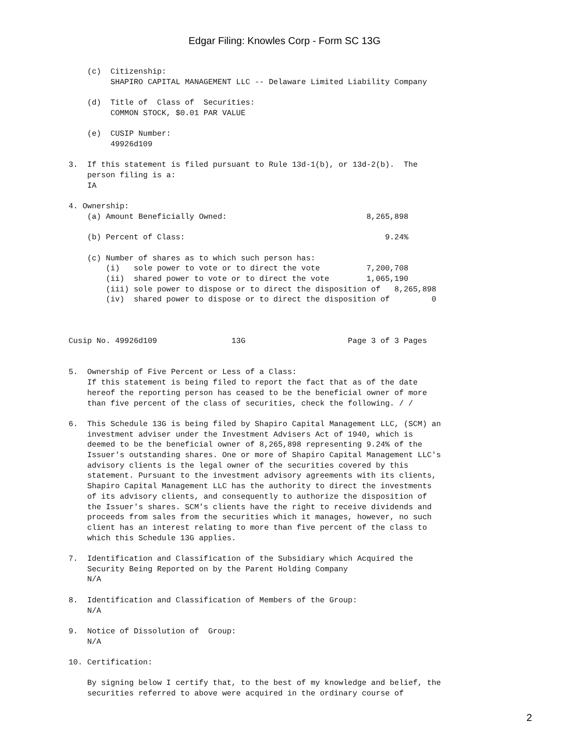Edgar Filing: Knowles Corp - Form SC 13G
    (c)  Citizenship:
         SHAPIRO CAPITAL MANAGEMENT LLC -- Delaware Limited Liability Company

    (d)  Title of  Class of  Securities:
         COMMON STOCK, $0.01 PAR VALUE

    (e)  CUSIP Number:
         49926d109

3.  If this statement is filed pursuant to Rule 13d-1(b), or 13d-2(b).  The
    person filing is a:
    IA

4. Ownership:
    (a) Amount Beneficially Owned:                              8,265,898

    (b) Percent of Class:                                           9.24%

    (c) Number of shares as to which such person has:
        (i)   sole power to vote or to direct the vote          7,200,708
        (ii)  shared power to vote or to direct the vote        1,065,190
        (iii) sole power to dispose or to direct the disposition of   8,265,898
        (iv)  shared power to dispose or to direct the disposition of         0



Cusip No. 49926d109                13G                      Page 3 of 3 Pages


5.  Ownership of Five Percent or Less of a Class:
    If this statement is being filed to report the fact that as of the date
    hereof the reporting person has ceased to be the beneficial owner of more
    than five percent of the class of securities, check the following. / /

6.  This Schedule 13G is being filed by Shapiro Capital Management LLC, (SCM) an
    investment adviser under the Investment Advisers Act of 1940, which is
    deemed to be the beneficial owner of 8,265,898 representing 9.24% of the
    Issuer's outstanding shares. One or more of Shapiro Capital Management LLC's
    advisory clients is the legal owner of the securities covered by this
    statement. Pursuant to the investment advisory agreements with its clients,
    Shapiro Capital Management LLC has the authority to direct the investments
    of its advisory clients, and consequently to authorize the disposition of
    the Issuer's shares. SCM's clients have the right to receive dividends and
    proceeds from sales from the securities which it manages, however, no such
    client has an interest relating to more than five percent of the class to
    which this Schedule 13G applies.

7.  Identification and Classification of the Subsidiary which Acquired the
    Security Being Reported on by the Parent Holding Company
    N/A

8.  Identification and Classification of Members of the Group:
    N/A

9.  Notice of Dissolution of  Group:
    N/A

10. Certification:

    By signing below I certify that, to the best of my knowledge and belief, the
    securities referred to above were acquired in the ordinary course of
2